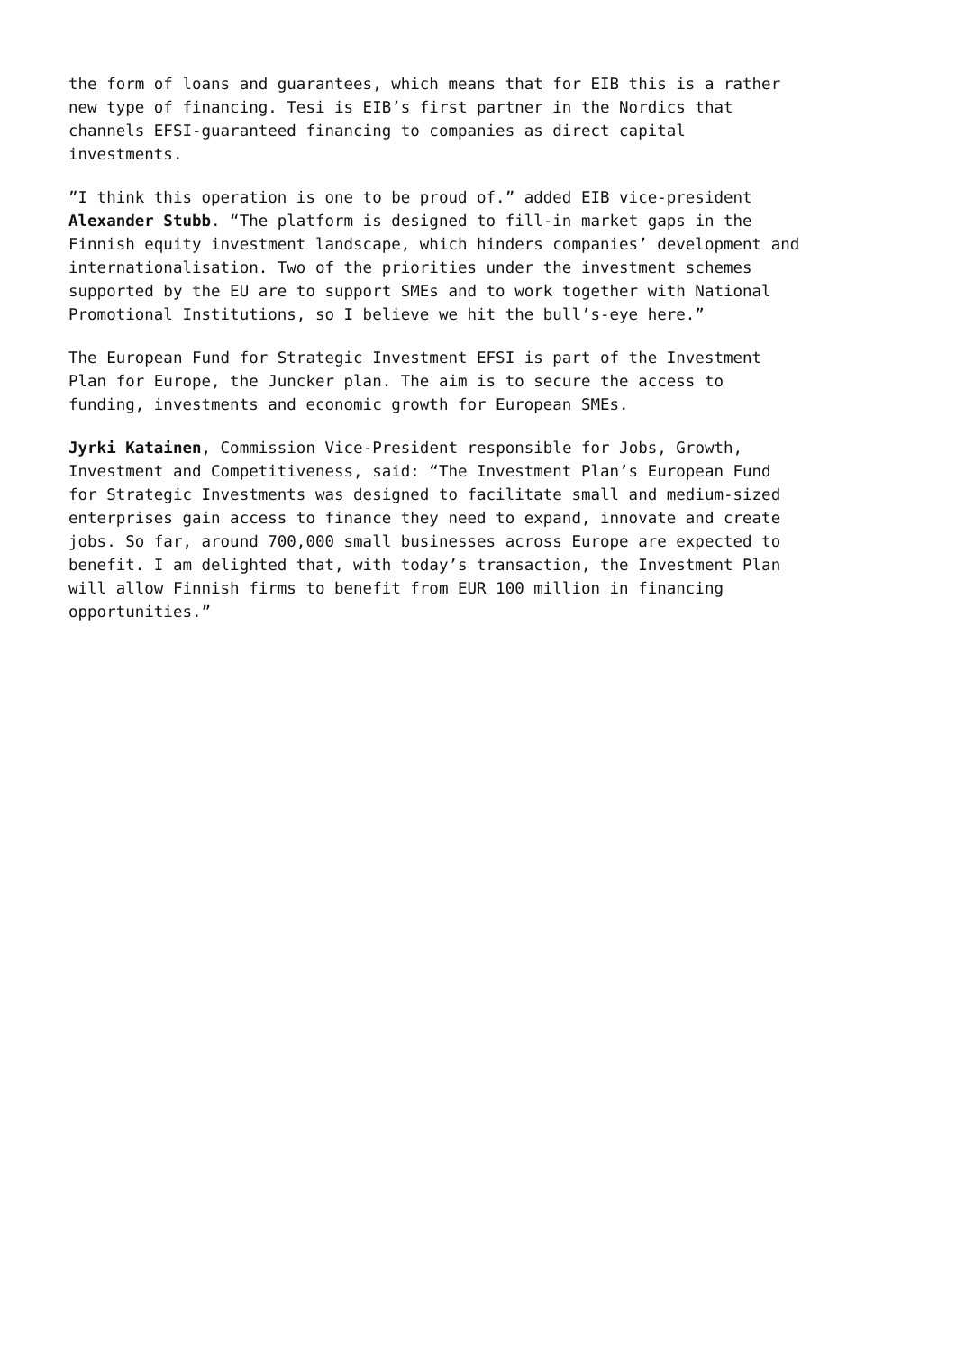the form of loans and guarantees, which means that for EIB this is a rather new type of financing. Tesi is EIB’s first partner in the Nordics that channels EFSI-guaranteed financing to companies as direct capital investments.
”I think this operation is one to be proud of.” added EIB vice-president Alexander Stubb. “The platform is designed to fill-in market gaps in the Finnish equity investment landscape, which hinders companies’ development and internationalisation. Two of the priorities under the investment schemes supported by the EU are to support SMEs and to work together with National Promotional Institutions, so I believe we hit the bull’s-eye here.”
The European Fund for Strategic Investment EFSI is part of the Investment Plan for Europe, the Juncker plan. The aim is to secure the access to funding, investments and economic growth for European SMEs.
Jyrki Katainen, Commission Vice-President responsible for Jobs, Growth, Investment and Competitiveness, said: “The Investment Plan’s European Fund for Strategic Investments was designed to facilitate small and medium-sized enterprises gain access to finance they need to expand, innovate and create jobs. So far, around 700,000 small businesses across Europe are expected to benefit. I am delighted that, with today’s transaction, the Investment Plan will allow Finnish firms to benefit from EUR 100 million in financing opportunities.”